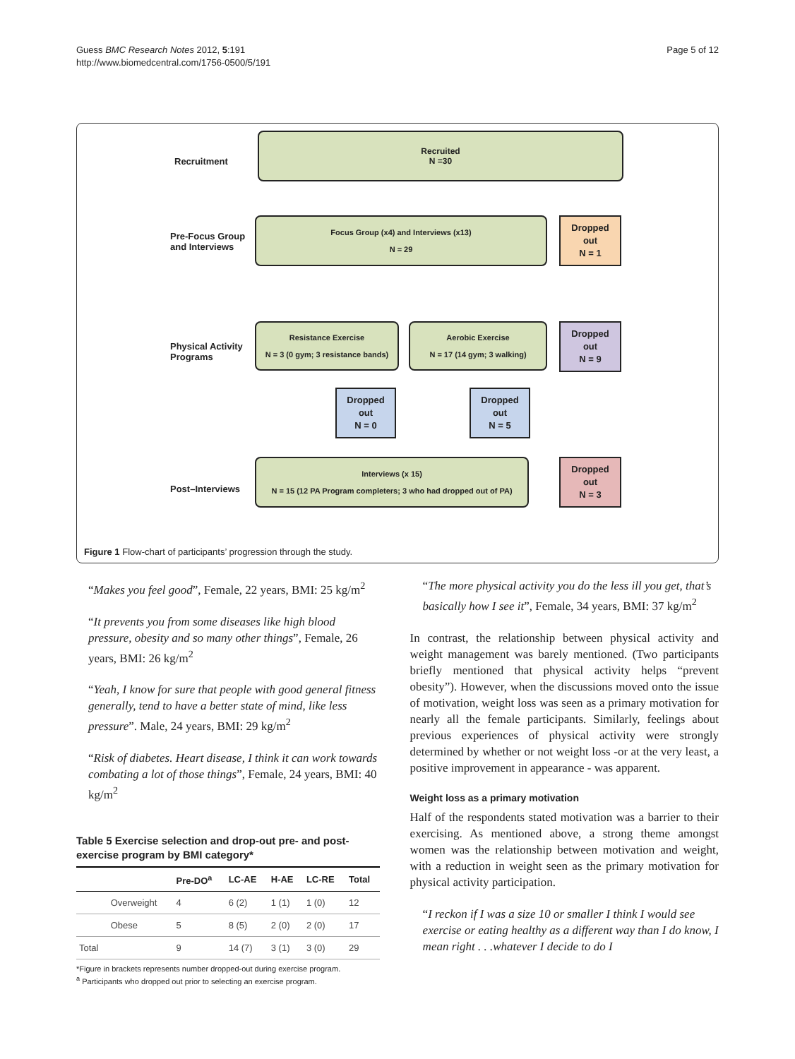Guess BMC Research Notes 2012, 5:191
http://www.biomedcentral.com/1756-0500/5/191
Page 5 of 12
Recruitment
Recruited
N =30
Pre-Focus Group
and Interviews
Focus Group (x4) and Interviews (x13)
N = 29
Dropped
out
N = 1
Physical Activity
Programs
Resistance Exercise
N = 3 (0 gym; 3 resistance bands)
Aerobic Exercise
N = 17 (14 gym; 3 walking)
Dropped
out
N = 9
Dropped
out
N = 0
Dropped
out
N = 5
Post–Interviews
Interviews (x 15)
N = 15 (12 PA Program completers; 3 who had dropped out of PA)
Dropped
out
N = 3
Figure 1 Flow-chart of participants’ progression through the study.
“Makes you feel good”, Female, 22 years, BMI: 25 kg/m<sup>2</sup>
“It prevents you from some diseases like high blood pressure, obesity and so many other things”, Female, 26 years, BMI: 26 kg/m<sup>2</sup>
“Yeah, I know for sure that people with good general fitness generally, tend to have a better state of mind, like less pressure”. Male, 24 years, BMI: 29 kg/m<sup>2</sup>
“Risk of diabetes. Heart disease, I think it can work towards combating a lot of those things”, Female, 24 years, BMI: 40 kg/m<sup>2</sup>
Table 5 Exercise selection and drop-out pre- and post-exercise program by BMI category*
| | | Pre-DO<sup>a</sup> | LC-AE | H-AE | LC-RE | Total |
| --- | --- | --- | --- | --- | --- | --- |
| | Overweight | 4 | 6 (2) | 1 (1) | 1 (0) | 12 |
| | Obese | 5 | 8 (5) | 2 (0) | 2 (0) | 17 |
| Total | | 9 | 14 (7) | 3 (1) | 3 (0) | 29 |
*Figure in brackets represents number dropped-out during exercise program.
<sup>a</sup> Participants who dropped out prior to selecting an exercise program.
“The more physical activity you do the less ill you get, that’s basically how I see it”, Female, 34 years, BMI: 37 kg/m<sup>2</sup>
In contrast, the relationship between physical activity and weight management was barely mentioned. (Two participants briefly mentioned that physical activity helps “prevent obesity”). However, when the discussions moved onto the issue of motivation, weight loss was seen as a primary motivation for nearly all the female participants. Similarly, feelings about previous experiences of physical activity were strongly determined by whether or not weight loss -or at the very least, a positive improvement in appearance - was apparent.
Weight loss as a primary motivation
Half of the respondents stated motivation was a barrier to their exercising. As mentioned above, a strong theme amongst women was the relationship between motivation and weight, with a reduction in weight seen as the primary motivation for physical activity participation.
“I reckon if I was a size 10 or smaller I think I would see exercise or eating healthy as a different way than I do know, I mean right . . .whatever I decide to do I